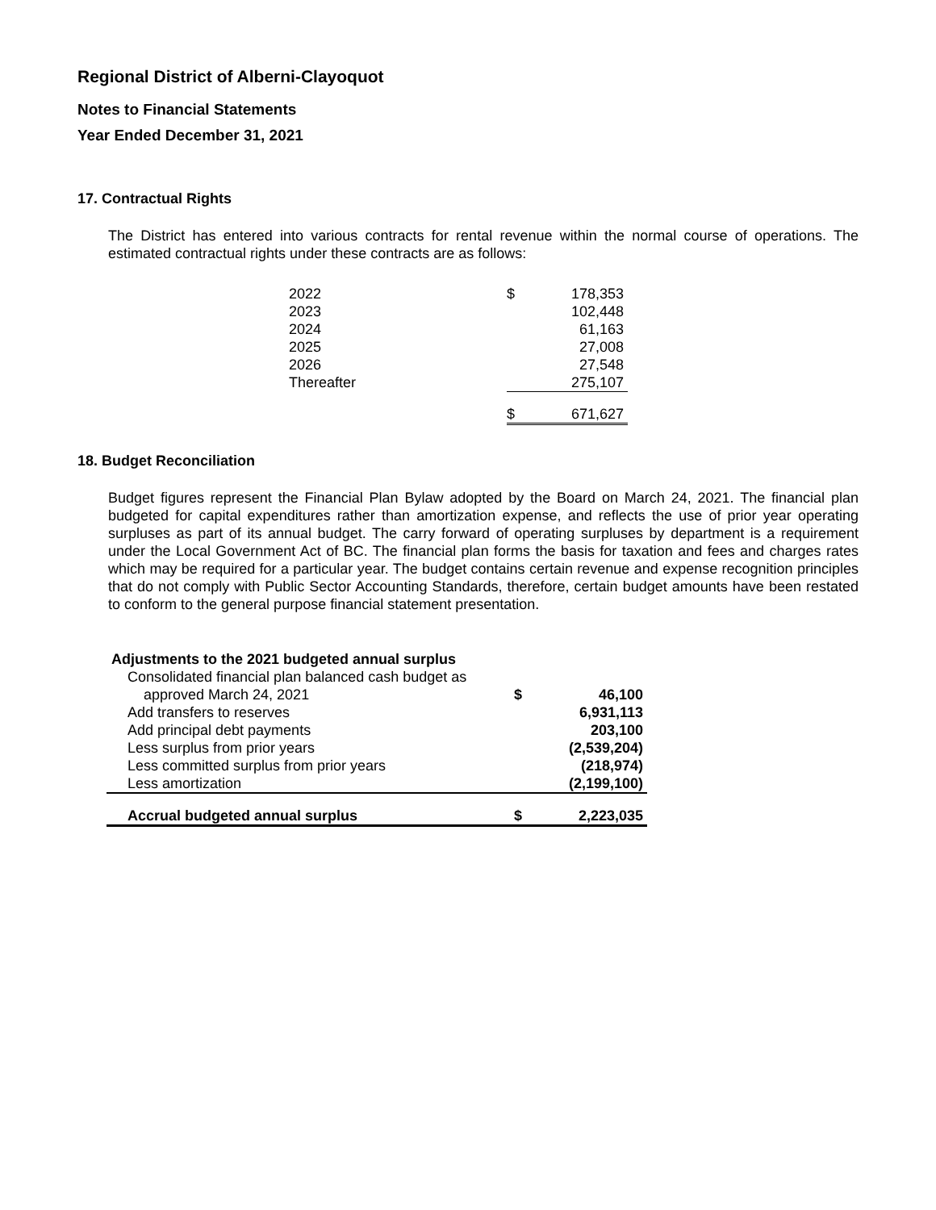Regional District of Alberni-Clayoquot
Notes to Financial Statements
Year Ended December 31, 2021
17. Contractual Rights
The District has entered into various contracts for rental revenue within the normal course of operations. The estimated contractual rights under these contracts are as follows:
| 2022 | $ | 178,353 |
| 2023 | | 102,448 |
| 2024 | | 61,163 |
| 2025 | | 27,008 |
| 2026 | | 27,548 |
| Thereafter | | 275,107 |
| | $ | 671,627 |
18. Budget Reconciliation
Budget figures represent the Financial Plan Bylaw adopted by the Board on March 24, 2021. The financial plan budgeted for capital expenditures rather than amortization expense, and reflects the use of prior year operating surpluses as part of its annual budget. The carry forward of operating surpluses by department is a requirement under the Local Government Act of BC. The financial plan forms the basis for taxation and fees and charges rates which may be required for a particular year. The budget contains certain revenue and expense recognition principles that do not comply with Public Sector Accounting Standards, therefore, certain budget amounts have been restated to conform to the general purpose financial statement presentation.
| Adjustments to the 2021 budgeted annual surplus | | |
| Consolidated financial plan balanced cash budget as | | |
| approved March 24, 2021 | $ | 46,100 |
| Add transfers to reserves | | 6,931,113 |
| Add principal debt payments | | 203,100 |
| Less surplus from prior years | | (2,539,204) |
| Less committed surplus from prior years | | (218,974) |
| Less amortization | | (2,199,100) |
| Accrual budgeted annual surplus | $ | 2,223,035 |